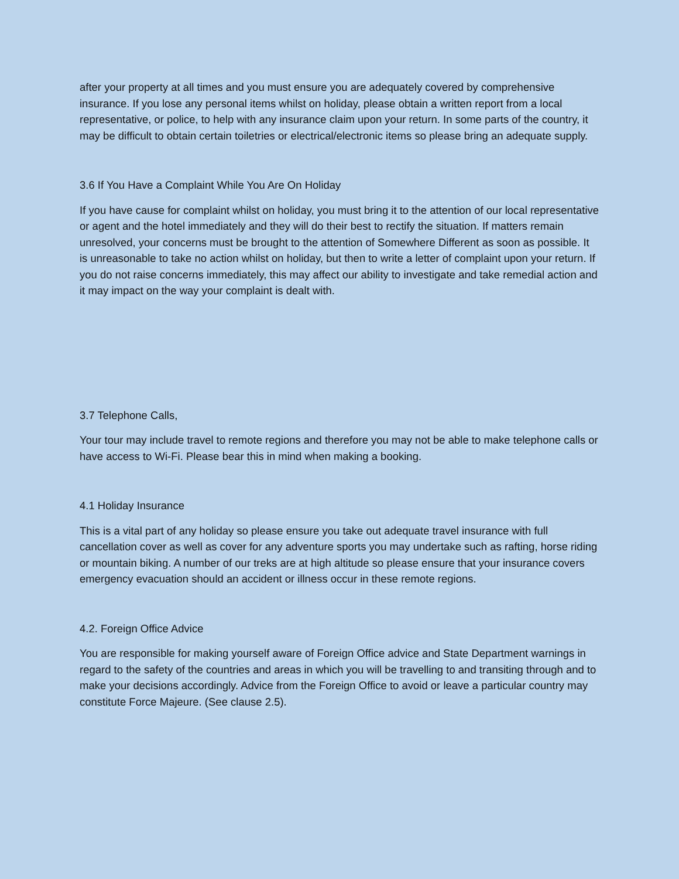after your property at all times and you must ensure you are adequately covered by comprehensive insurance. If you lose any personal items whilst on holiday, please obtain a written report from a local representative, or police, to help with any insurance claim upon your return. In some parts of the country, it may be difficult to obtain certain toiletries or electrical/electronic items so please bring an adequate supply.
3.6 If You Have a Complaint While You Are On Holiday
If you have cause for complaint whilst on holiday, you must bring it to the attention of our local representative or agent and the hotel immediately and they will do their best to rectify the situation. If matters remain unresolved, your concerns must be brought to the attention of Somewhere Different as soon as possible. It is unreasonable to take no action whilst on holiday, but then to write a letter of complaint upon your return. If you do not raise concerns immediately, this may affect our ability to investigate and take remedial action and it may impact on the way your complaint is dealt with.
3.7 Telephone Calls,
Your tour may include travel to remote regions and therefore you may not be able to make telephone calls or have access to Wi-Fi. Please bear this in mind when making a booking.
4.1 Holiday Insurance
This is a vital part of any holiday so please ensure you take out adequate travel insurance with full cancellation cover as well as cover for any adventure sports you may undertake such as rafting, horse riding or mountain biking. A number of our treks are at high altitude so please ensure that your insurance covers emergency evacuation should an accident or illness occur in these remote regions.
4.2. Foreign Office Advice
You are responsible for making yourself aware of Foreign Office advice and State Department warnings in regard to the safety of the countries and areas in which you will be travelling to and transiting through and to make your decisions accordingly. Advice from the Foreign Office to avoid or leave a particular country may constitute Force Majeure. (See clause 2.5).